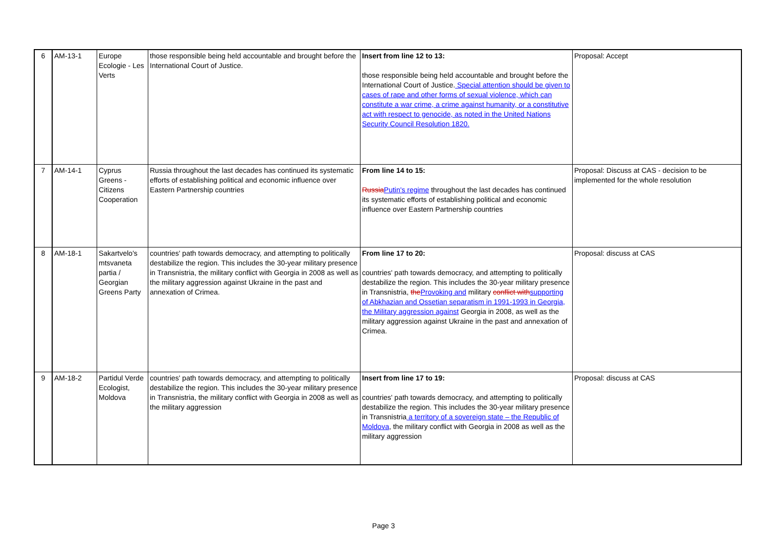| 6 | AM-13-1 | Europe Ecologie - Les Verts | those responsible being held accountable and brought before the International Court of Justice. | Insert from line 12 to 13: those responsible being held accountable and brought before the International Court of Justice. Special attention should be given to cases of rape and other forms of sexual violence, which can constitute a war crime, a crime against humanity, or a constitutive act with respect to genocide, as noted in the United Nations Security Council Resolution 1820. | Proposal: Accept |
| 7 | AM-14-1 | Cyprus Greens - Citizens Cooperation | Russia throughout the last decades has continued its systematic efforts of establishing political and economic influence over Eastern Partnership countries | From line 14 to 15: Russia Putin's regime throughout the last decades has continued its systematic efforts of establishing political and economic influence over Eastern Partnership countries | Proposal: Discuss at CAS - decision to be implemented for the whole resolution |
| 8 | AM-18-1 | Sakartvelo's mtsvaneta partia / Georgian Greens Party | countries' path towards democracy, and attempting to politically destabilize the region. This includes the 30-year military presence in Transnistria, the military conflict with Georgia in 2008 as well as the military aggression against Ukraine in the past and annexation of Crimea. | From line 17 to 20: countries' path towards democracy, and attempting to politically destabilize the region. This includes the 30-year military presence in Transnistria, the Provoking and military conflict with supporting of Abkhazian and Ossetian separatism in 1991-1993 in Georgia, the Military aggression against Georgia in 2008, as well as the military aggression against Ukraine in the past and annexation of Crimea. | Proposal: discuss at CAS |
| 9 | AM-18-2 | Partidul Verde Ecologist, Moldova | countries' path towards democracy, and attempting to politically destabilize the region. This includes the 30-year military presence in Transnistria, the military conflict with Georgia in 2008 as well as the military aggression | Insert from line 17 to 19: countries' path towards democracy, and attempting to politically destabilize the region. This includes the 30-year military presence in Transnistria a territory of a sovereign state – the Republic of Moldova , the military conflict with Georgia in 2008 as well as the military aggression | Proposal: discuss at CAS |
Page 3